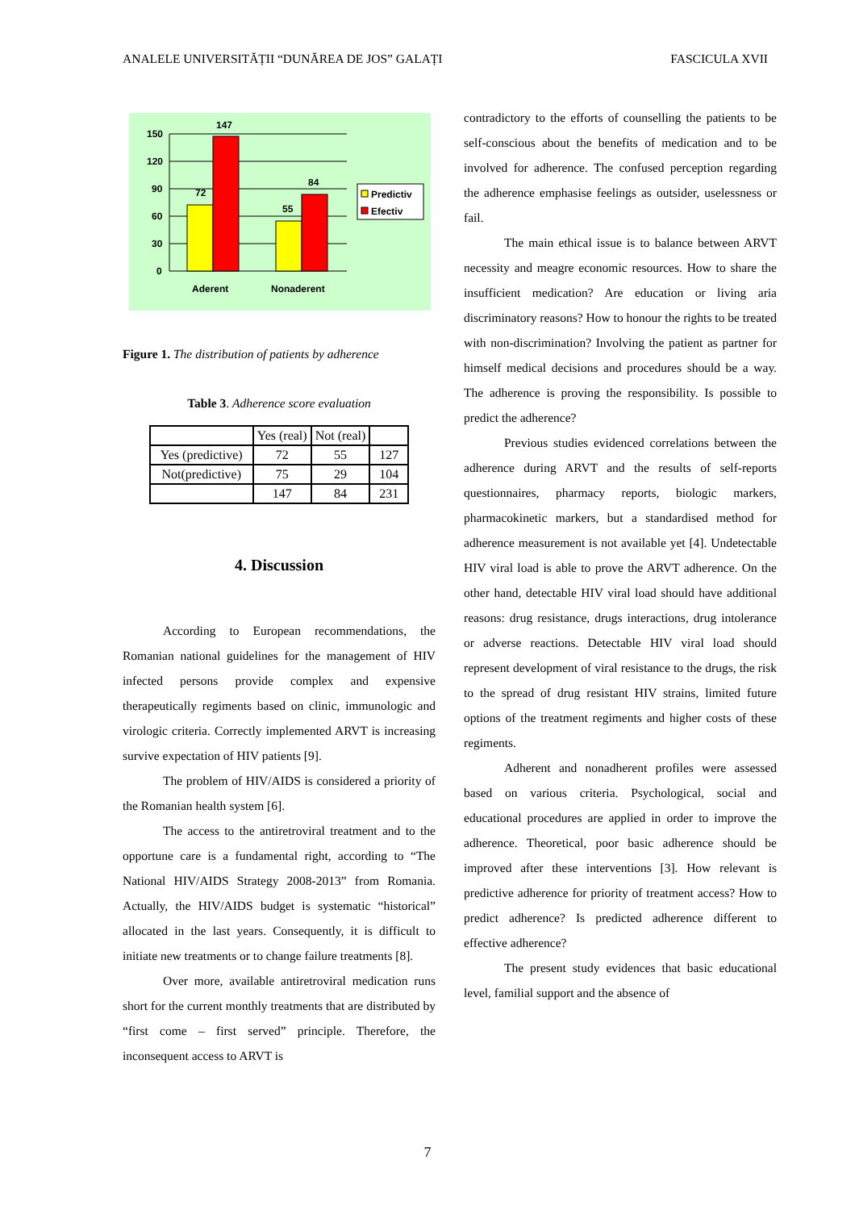ANALELE UNIVERSITĂȚII “DUNĂREA DE JOS” GALAȚI FASCICULA XVII
150
120
90
60
30
0
147
72
84
55
Aderent
Nonaderent
Predictiv
Efectiv
Figure 1. The distribution of patients by adherence
Table 3. Adherence score evaluation
| | Yes (real) | Not (real) | |
| Yes (predictive) | 72 | 55 | 127 |
| Not(predictive) | 75 | 29 | 104 |
| | 147 | 84 | 231 |
4. Discussion
According to European recommendations, the Romanian national guidelines for the management of HIV infected persons provide complex and expensive therapeutically regiments based on clinic, immunologic and virologic criteria. Correctly implemented ARVT is increasing survive expectation of HIV patients [9].
The problem of HIV/AIDS is considered a priority of the Romanian health system [6].
The access to the antiretroviral treatment and to the opportune care is a fundamental right, according to “The National HIV/AIDS Strategy 2008-2013” from Romania. Actually, the HIV/AIDS budget is systematic “historical” allocated in the last years. Consequently, it is difficult to initiate new treatments or to change failure treatments [8].
Over more, available antiretroviral medication runs short for the current monthly treatments that are distributed by “first come – first served” principle. Therefore, the inconsequent access to ARVT is
contradictory to the efforts of counselling the patients to be self-conscious about the benefits of medication and to be involved for adherence. The confused perception regarding the adherence emphasise feelings as outsider, uselessness or fail.
The main ethical issue is to balance between ARVT necessity and meagre economic resources. How to share the insufficient medication? Are education or living aria discriminatory reasons? How to honour the rights to be treated with non-discrimination? Involving the patient as partner for himself medical decisions and procedures should be a way. The adherence is proving the responsibility. Is possible to predict the adherence?
Previous studies evidenced correlations between the adherence during ARVT and the results of self-reports questionnaires, pharmacy reports, biologic markers, pharmacokinetic markers, but a standardised method for adherence measurement is not available yet [4]. Undetectable HIV viral load is able to prove the ARVT adherence. On the other hand, detectable HIV viral load should have additional reasons: drug resistance, drugs interactions, drug intolerance or adverse reactions. Detectable HIV viral load should represent development of viral resistance to the drugs, the risk to the spread of drug resistant HIV strains, limited future options of the treatment regiments and higher costs of these regiments.
Adherent and nonadherent profiles were assessed based on various criteria. Psychological, social and educational procedures are applied in order to improve the adherence. Theoretical, poor basic adherence should be improved after these interventions [3]. How relevant is predictive adherence for priority of treatment access? How to predict adherence? Is predicted adherence different to effective adherence?
The present study evidences that basic educational level, familial support and the absence of
7